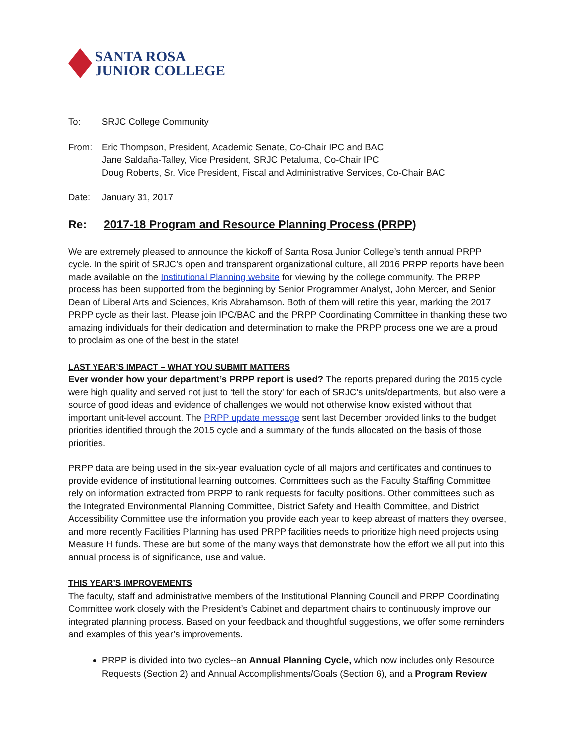SANTA ROSA
JUNIOR COLLEGE
To: SRJC College Community
From: Eric Thompson, President, Academic Senate, Co-Chair IPC and BAC
Jane Saldaña-Talley, Vice President, SRJC Petaluma, Co-Chair IPC
Doug Roberts, Sr. Vice President, Fiscal and Administrative Services, Co-Chair BAC
Date: January 31, 2017
Re: 2017-18 Program and Resource Planning Process (PRPP)
We are extremely pleased to announce the kickoff of Santa Rosa Junior College’s tenth annual PRPP cycle. In the spirit of SRJC’s open and transparent organizational culture, all 2016 PRPP reports have been made available on the Institutional Planning website for viewing by the college community. The PRPP process has been supported from the beginning by Senior Programmer Analyst, John Mercer, and Senior Dean of Liberal Arts and Sciences, Kris Abrahamson. Both of them will retire this year, marking the 2017 PRPP cycle as their last. Please join IPC/BAC and the PRPP Coordinating Committee in thanking these two amazing individuals for their dedication and determination to make the PRPP process one we are a proud to proclaim as one of the best in the state!
LAST YEAR’S IMPACT – WHAT YOU SUBMIT MATTERS
Ever wonder how your department’s PRPP report is used? The reports prepared during the 2015 cycle were high quality and served not just to ‘tell the story’ for each of SRJC’s units/departments, but also were a source of good ideas and evidence of challenges we would not otherwise know existed without that important unit-level account. The PRPP update message sent last December provided links to the budget priorities identified through the 2015 cycle and a summary of the funds allocated on the basis of those priorities.
PRPP data are being used in the six-year evaluation cycle of all majors and certificates and continues to provide evidence of institutional learning outcomes. Committees such as the Faculty Staffing Committee rely on information extracted from PRPP to rank requests for faculty positions. Other committees such as the Integrated Environmental Planning Committee, District Safety and Health Committee, and District Accessibility Committee use the information you provide each year to keep abreast of matters they oversee, and more recently Facilities Planning has used PRPP facilities needs to prioritize high need projects using Measure H funds. These are but some of the many ways that demonstrate how the effort we all put into this annual process is of significance, use and value.
THIS YEAR’S IMPROVEMENTS
The faculty, staff and administrative members of the Institutional Planning Council and PRPP Coordinating Committee work closely with the President’s Cabinet and department chairs to continuously improve our integrated planning process. Based on your feedback and thoughtful suggestions, we offer some reminders and examples of this year’s improvements.
PRPP is divided into two cycles--an Annual Planning Cycle, which now includes only Resource Requests (Section 2) and Annual Accomplishments/Goals (Section 6), and a Program Review